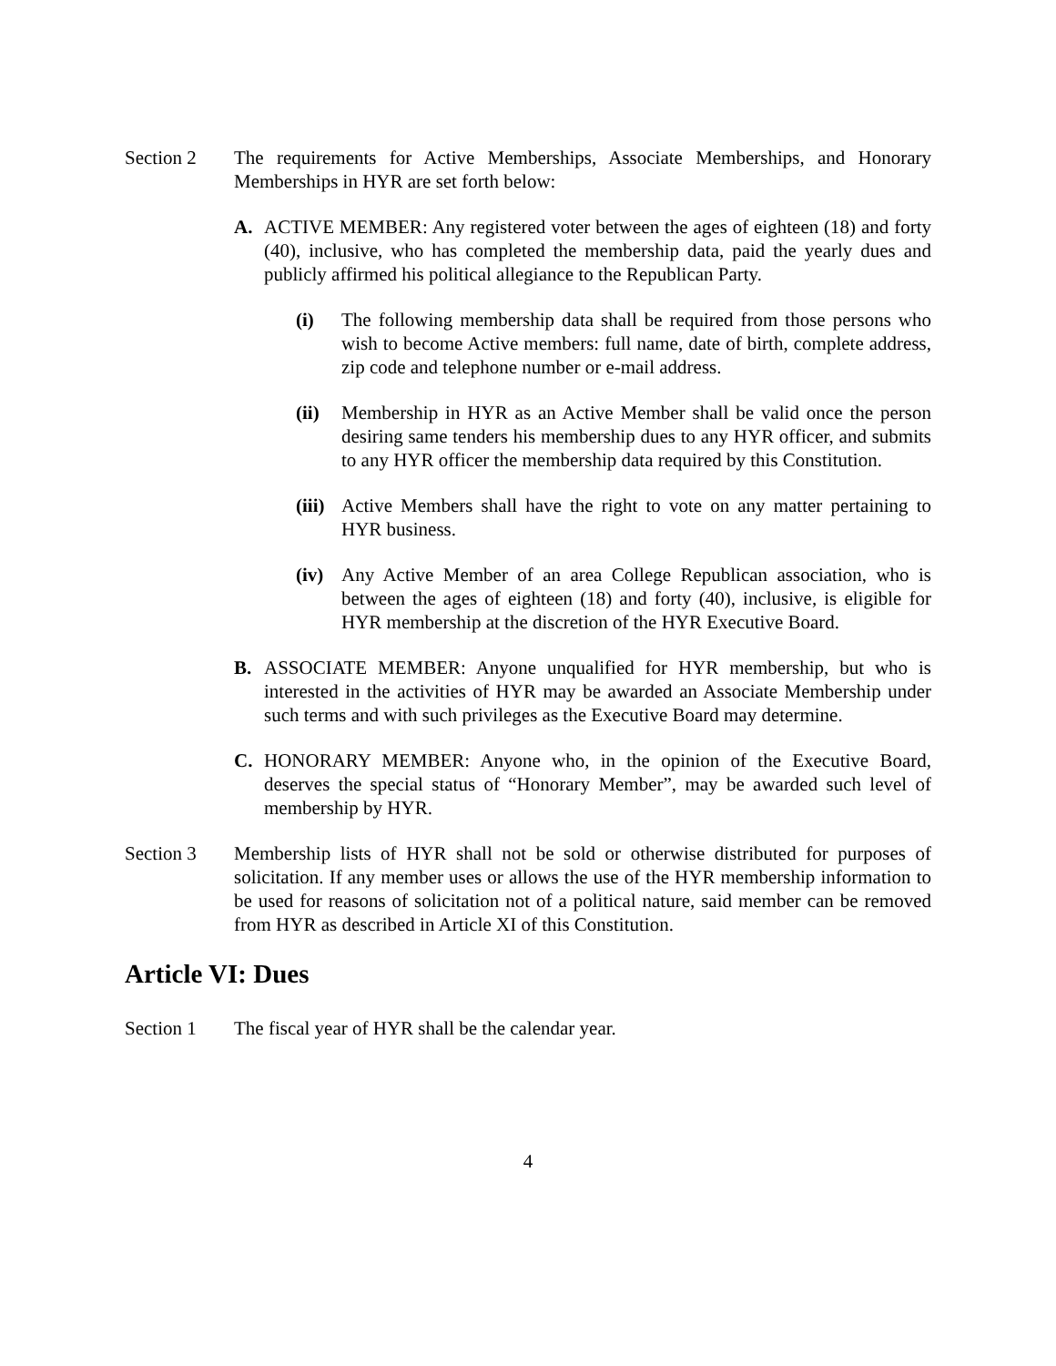Section 2 The requirements for Active Memberships, Associate Memberships, and Honorary Memberships in HYR are set forth below:
A. ACTIVE MEMBER: Any registered voter between the ages of eighteen (18) and forty (40), inclusive, who has completed the membership data, paid the yearly dues and publicly affirmed his political allegiance to the Republican Party.
(i) The following membership data shall be required from those persons who wish to become Active members: full name, date of birth, complete address, zip code and telephone number or e-mail address.
(ii)
Membership in HYR as an Active Member shall be valid once the person desiring same tenders his membership dues to any HYR officer, and submits to any HYR officer the membership data required by this Constitution.
(iii)
Active Members shall have the right to vote on any matter pertaining to HYR business.
(iv)
Any Active Member of an area College Republican association, who is between the ages of eighteen (18) and forty (40), inclusive, is eligible for HYR membership at the discretion of the HYR Executive Board.
B. ASSOCIATE MEMBER: Anyone unqualified for HYR membership, but who is interested in the activities of HYR may be awarded an Associate Membership under such terms and with such privileges as the Executive Board may determine.
C. HONORARY MEMBER: Anyone who, in the opinion of the Executive Board, deserves the special status of “Honorary Member”, may be awarded such level of membership by HYR.
Section 3 Membership lists of HYR shall not be sold or otherwise distributed for purposes of solicitation. If any member uses or allows the use of the HYR membership information to be used for reasons of solicitation not of a political nature, said member can be removed from HYR as described in Article XI of this Constitution.
Article VI: Dues
Section 1 The fiscal year of HYR shall be the calendar year.
4